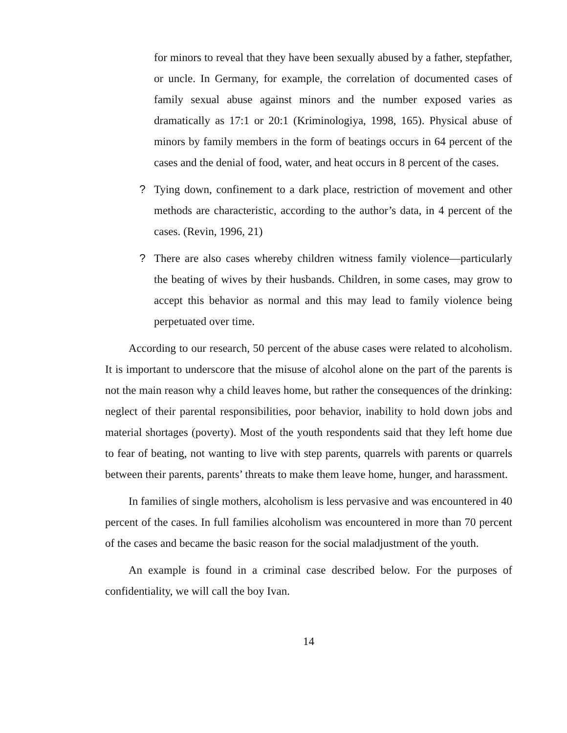for minors to reveal that they have been sexually abused by a father, stepfather, or uncle. In Germany, for example, the correlation of documented cases of family sexual abuse against minors and the number exposed varies as dramatically as 17:1 or 20:1 (Kriminologiya, 1998, 165). Physical abuse of minors by family members in the form of beatings occurs in 64 percent of the cases and the denial of food, water, and heat occurs in 8 percent of the cases.
? Tying down, confinement to a dark place, restriction of movement and other methods are characteristic, according to the author’s data, in 4 percent of the cases. (Revin, 1996, 21)
? There are also cases whereby children witness family violence—particularly the beating of wives by their husbands. Children, in some cases, may grow to accept this behavior as normal and this may lead to family violence being perpetuated over time.
According to our research, 50 percent of the abuse cases were related to alcoholism. It is important to underscore that the misuse of alcohol alone on the part of the parents is not the main reason why a child leaves home, but rather the consequences of the drinking: neglect of their parental responsibilities, poor behavior, inability to hold down jobs and material shortages (poverty). Most of the youth respondents said that they left home due to fear of beating, not wanting to live with step parents, quarrels with parents or quarrels between their parents, parents’ threats to make them leave home, hunger, and harassment.
In families of single mothers, alcoholism is less pervasive and was encountered in 40 percent of the cases. In full families alcoholism was encountered in more than 70 percent of the cases and became the basic reason for the social maladjustment of the youth.
An example is found in a criminal case described below. For the purposes of confidentiality, we will call the boy Ivan.
14